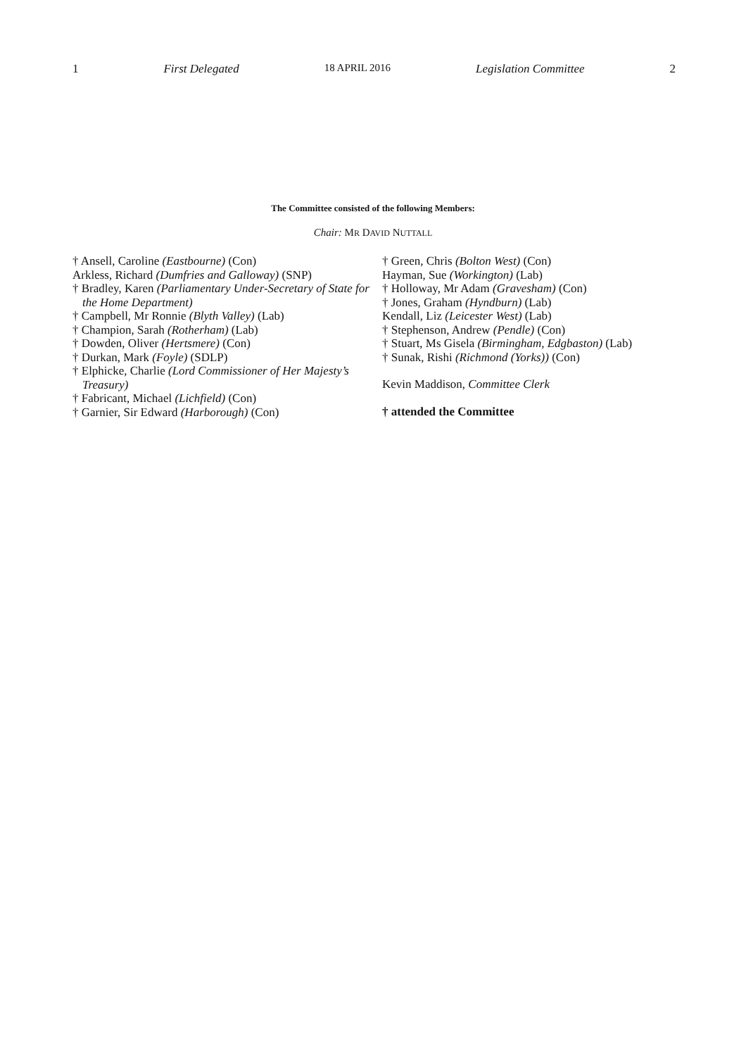1 First Delegated 18 APRIL 2016 Legislation Committee 2
The Committee consisted of the following Members:
Chair: MR DAVID NUTTALL
† Ansell, Caroline (Eastbourne) (Con)
Arkless, Richard (Dumfries and Galloway) (SNP)
† Bradley, Karen (Parliamentary Under-Secretary of State for the Home Department)
† Campbell, Mr Ronnie (Blyth Valley) (Lab)
† Champion, Sarah (Rotherham) (Lab)
† Dowden, Oliver (Hertsmere) (Con)
† Durkan, Mark (Foyle) (SDLP)
† Elphicke, Charlie (Lord Commissioner of Her Majesty’s Treasury)
† Fabricant, Michael (Lichfield) (Con)
† Garnier, Sir Edward (Harborough) (Con)
† Green, Chris (Bolton West) (Con)
Hayman, Sue (Workington) (Lab)
† Holloway, Mr Adam (Gravesham) (Con)
† Jones, Graham (Hyndburn) (Lab)
Kendall, Liz (Leicester West) (Lab)
† Stephenson, Andrew (Pendle) (Con)
† Stuart, Ms Gisela (Birmingham, Edgbaston) (Lab)
† Sunak, Rishi (Richmond (Yorks)) (Con)
Kevin Maddison, Committee Clerk
† attended the Committee